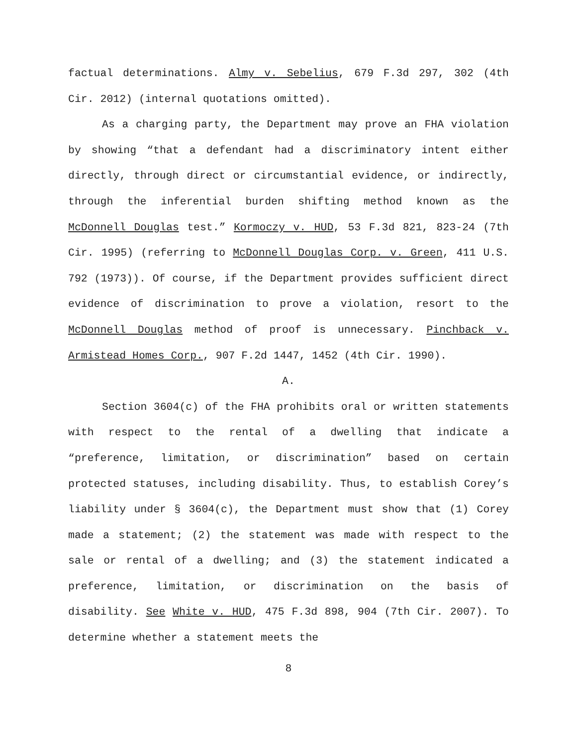factual determinations. Almy v. Sebelius, 679 F.3d 297, 302 (4th Cir. 2012) (internal quotations omitted).
As a charging party, the Department may prove an FHA violation by showing “that a defendant had a discriminatory intent either directly, through direct or circumstantial evidence, or indirectly, through the inferential burden shifting method known as the McDonnell Douglas test.” Kormoczy v. HUD, 53 F.3d 821, 823-24 (7th Cir. 1995) (referring to McDonnell Douglas Corp. v. Green, 411 U.S. 792 (1973)). Of course, if the Department provides sufficient direct evidence of discrimination to prove a violation, resort to the McDonnell Douglas method of proof is unnecessary. Pinchback v. Armistead Homes Corp., 907 F.2d 1447, 1452 (4th Cir. 1990).
A.
Section 3604(c) of the FHA prohibits oral or written statements with respect to the rental of a dwelling that indicate a “preference, limitation, or discrimination” based on certain protected statuses, including disability. Thus, to establish Corey’s liability under § 3604(c), the Department must show that (1) Corey made a statement; (2) the statement was made with respect to the sale or rental of a dwelling; and (3) the statement indicated a preference, limitation, or discrimination on the basis of disability. See White v. HUD, 475 F.3d 898, 904 (7th Cir. 2007). To determine whether a statement meets the
8